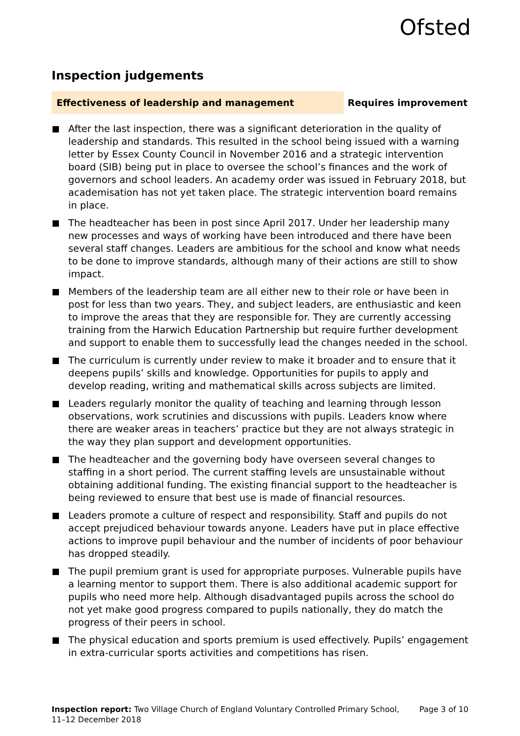Ofsted
Inspection judgements
Effectiveness of leadership and management
Requires improvement
After the last inspection, there was a significant deterioration in the quality of leadership and standards. This resulted in the school being issued with a warning letter by Essex County Council in November 2016 and a strategic intervention board (SIB) being put in place to oversee the school’s finances and the work of governors and school leaders. An academy order was issued in February 2018, but academisation has not yet taken place. The strategic intervention board remains in place.
The headteacher has been in post since April 2017. Under her leadership many new processes and ways of working have been introduced and there have been several staff changes. Leaders are ambitious for the school and know what needs to be done to improve standards, although many of their actions are still to show impact.
Members of the leadership team are all either new to their role or have been in post for less than two years. They, and subject leaders, are enthusiastic and keen to improve the areas that they are responsible for. They are currently accessing training from the Harwich Education Partnership but require further development and support to enable them to successfully lead the changes needed in the school.
The curriculum is currently under review to make it broader and to ensure that it deepens pupils’ skills and knowledge. Opportunities for pupils to apply and develop reading, writing and mathematical skills across subjects are limited.
Leaders regularly monitor the quality of teaching and learning through lesson observations, work scrutinies and discussions with pupils. Leaders know where there are weaker areas in teachers’ practice but they are not always strategic in the way they plan support and development opportunities.
The headteacher and the governing body have overseen several changes to staffing in a short period. The current staffing levels are unsustainable without obtaining additional funding. The existing financial support to the headteacher is being reviewed to ensure that best use is made of financial resources.
Leaders promote a culture of respect and responsibility. Staff and pupils do not accept prejudiced behaviour towards anyone. Leaders have put in place effective actions to improve pupil behaviour and the number of incidents of poor behaviour has dropped steadily.
The pupil premium grant is used for appropriate purposes. Vulnerable pupils have a learning mentor to support them. There is also additional academic support for pupils who need more help. Although disadvantaged pupils across the school do not yet make good progress compared to pupils nationally, they do match the progress of their peers in school.
The physical education and sports premium is used effectively. Pupils’ engagement in extra-curricular sports activities and competitions has risen.
Inspection report: Two Village Church of England Voluntary Controlled Primary School,
11–12 December 2018
Page 3 of 10